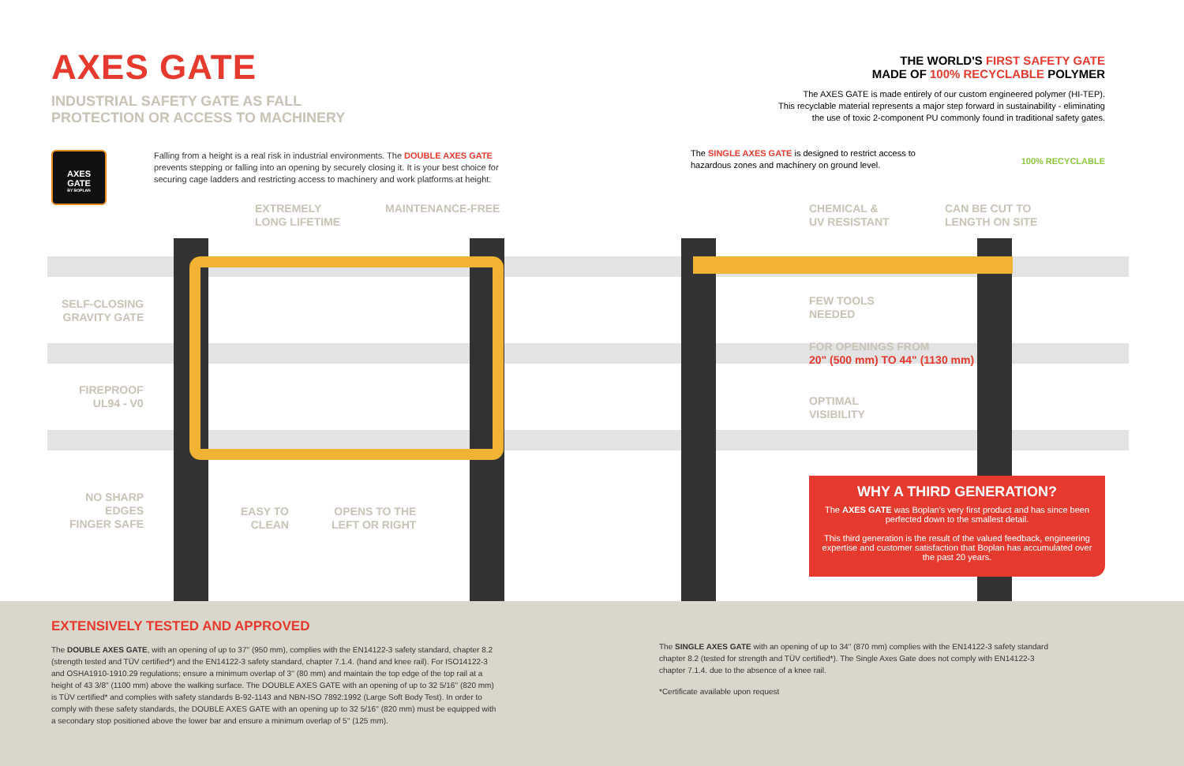AXES GATE
INDUSTRIAL SAFETY GATE AS FALL
PROTECTION OR ACCESS TO MACHINERY
AXES
GATE
BY BOPLAN
Falling from a height is a real risk in industrial environments. The DOUBLE AXES GATE prevents stepping or falling into an opening by securely closing it. It is your best choice for securing cage ladders and restricting access to machinery and work platforms at height.
THE WORLD'S FIRST SAFETY GATE
MADE OF 100% RECYCLABLE POLYMER
The AXES GATE is made entirely of our custom engineered polymer (HI-TEP).
This recyclable material represents a major step forward in sustainability - eliminating
the use of toxic 2-component PU commonly found in traditional safety gates.
The SINGLE AXES GATE is designed to restrict access to hazardous zones and machinery on ground level.
100% RECYCLABLE
EXTREMELY
LONG LIFETIME
MAINTENANCE-FREE
CHEMICAL &
UV RESISTANT
CAN BE CUT TO
LENGTH ON SITE
SELF-CLOSING
GRAVITY GATE
FEW TOOLS
NEEDED
FOR OPENINGS FROM
20" (500 mm) TO 44" (1130 mm)
FIREPROOF
UL94 - V0
OPTIMAL
VISIBILITY
NO SHARP
EDGES
FINGER SAFE
EASY TO
CLEAN
OPENS TO THE
LEFT OR RIGHT
WHY A THIRD GENERATION?
The AXES GATE was Boplan's very first product and has since been perfected down to the smallest detail.
This third generation is the result of the valued feedback, engineering expertise and customer satisfaction that Boplan has accumulated over the past 20 years.
EXTENSIVELY TESTED AND APPROVED
The DOUBLE AXES GATE, with an opening of up to 37'' (950 mm), complies with the EN14122-3 safety standard, chapter 8.2 (strength tested and TÜV certified*) and the EN14122-3 safety standard, chapter 7.1.4. (hand and knee rail). For ISO14122-3 and OSHA1910-1910.29 regulations; ensure a minimum overlap of 3'' (80 mm) and maintain the top edge of the top rail at a height of 43 3/8'' (1100 mm) above the walking surface. The DOUBLE AXES GATE with an opening of up to 32 5/16'' (820 mm) is TÜV certified* and complies with safety standards B-92-1143 and NBN-ISO 7892:1992 (Large Soft Body Test). In order to comply with these safety standards, the DOUBLE AXES GATE with an opening up to 32 5/16'' (820 mm) must be equipped with a secondary stop positioned above the lower bar and ensure a minimum overlap of 5'' (125 mm).
The SINGLE AXES GATE with an opening of up to 34'' (870 mm) complies with the EN14122-3 safety standard chapter 8.2 (tested for strength and TÜV certified*). The Single Axes Gate does not comply with EN14122-3 chapter 7.1.4. due to the absence of a knee rail.
*Certificate available upon request